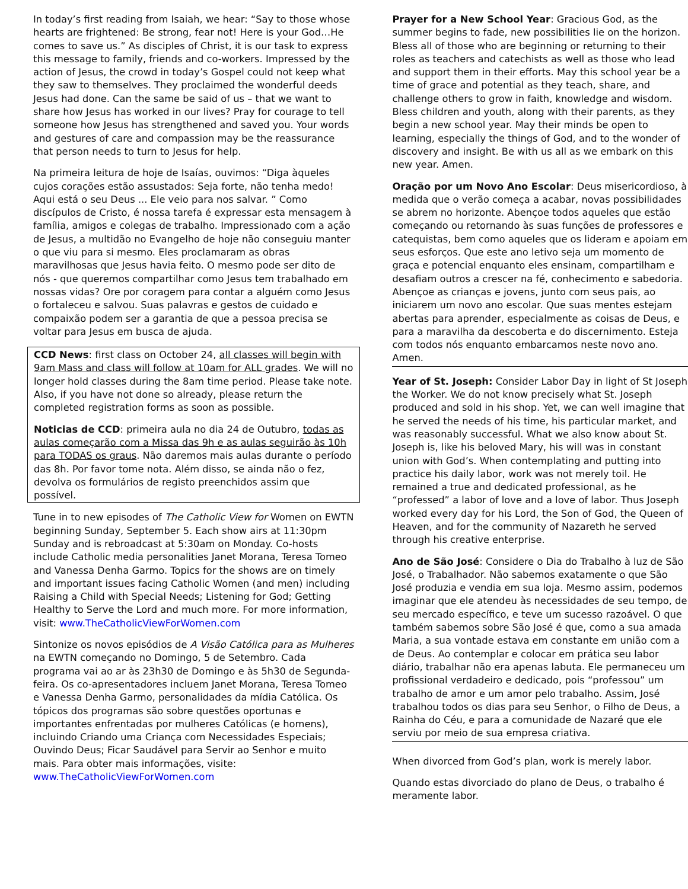In today’s first reading from Isaiah, we hear: “Say to those whose hearts are frightened: Be strong, fear not! Here is your God…He comes to save us.” As disciples of Christ, it is our task to express this message to family, friends and co-workers. Impressed by the action of Jesus, the crowd in today’s Gospel could not keep what they saw to themselves. They proclaimed the wonderful deeds Jesus had done. Can the same be said of us – that we want to share how Jesus has worked in our lives? Pray for courage to tell someone how Jesus has strengthened and saved you. Your words and gestures of care and compassion may be the reassurance that person needs to turn to Jesus for help.
Na primeira leitura de hoje de Isaías, ouvimos: “Diga àqueles cujos corações estão assustados: Seja forte, não tenha medo! Aqui está o seu Deus ... Ele veio para nos salvar. ” Como discípulos de Cristo, é nossa tarefa é expressar esta mensagem à família, amigos e colegas de trabalho. Impressionado com a ação de Jesus, a multidão no Evangelho de hoje não conseguiu manter o que viu para si mesmo. Eles proclamaram as obras maravilhosas que Jesus havia feito. O mesmo pode ser dito de nós - que queremos compartilhar como Jesus tem trabalhado em nossas vidas? Ore por coragem para contar a alguém como Jesus o fortaleceu e salvou. Suas palavras e gestos de cuidado e compaixão podem ser a garantia de que a pessoa precisa se voltar para Jesus em busca de ajuda.
CCD News: first class on October 24, all classes will begin with 9am Mass and class will follow at 10am for ALL grades. We will no longer hold classes during the 8am time period. Please take note. Also, if you have not done so already, please return the completed registration forms as soon as possible.
Noticias de CCD: primeira aula no dia 24 de Outubro, todas as aulas começarão com a Missa das 9h e as aulas seguirão às 10h para TODAS os graus. Não daremos mais aulas durante o período das 8h. Por favor tome nota. Além disso, se ainda não o fez, devolva os formulários de registo preenchidos assim que possível.
Tune in to new episodes of The Catholic View for Women on EWTN beginning Sunday, September 5. Each show airs at 11:30pm Sunday and is rebroadcast at 5:30am on Monday. Co-hosts include Catholic media personalities Janet Morana, Teresa Tomeo and Vanessa Denha Garmo. Topics for the shows are on timely and important issues facing Catholic Women (and men) including Raising a Child with Special Needs; Listening for God; Getting Healthy to Serve the Lord and much more. For more information, visit: www.TheCatholicViewForWomen.com
Sintonize os novos episódios de A Visão Católica para as Mulheres na EWTN começando no Domingo, 5 de Setembro. Cada programa vai ao ar às 23h30 de Domingo e às 5h30 de Segunda-feira. Os co-apresentadores incluem Janet Morana, Teresa Tomeo e Vanessa Denha Garmo, personalidades da mídia Católica. Os tópicos dos programas são sobre questões oportunas e importantes enfrentadas por mulheres Católicas (e homens), incluindo Criando uma Criança com Necessidades Especiais; Ouvindo Deus; Ficar Saudável para Servir ao Senhor e muito mais. Para obter mais informações, visite: www.TheCatholicViewForWomen.com
Prayer for a New School Year: Gracious God, as the summer begins to fade, new possibilities lie on the horizon. Bless all of those who are beginning or returning to their roles as teachers and catechists as well as those who lead and support them in their efforts. May this school year be a time of grace and potential as they teach, share, and challenge others to grow in faith, knowledge and wisdom. Bless children and youth, along with their parents, as they begin a new school year. May their minds be open to learning, especially the things of God, and to the wonder of discovery and insight. Be with us all as we embark on this new year. Amen.
Oração por um Novo Ano Escolar: Deus misericordioso, à medida que o verão começa a acabar, novas possibilidades se abrem no horizonte. Abençoe todos aqueles que estão começando ou retornando às suas funções de professores e catequistas, bem como aqueles que os lideram e apoiam em seus esforços. Que este ano letivo seja um momento de graça e potencial enquanto eles ensinam, compartilham e desafiam outros a crescer na fé, conhecimento e sabedoria. Abençoe as crianças e jovens, junto com seus pais, ao iniciarem um novo ano escolar. Que suas mentes estejam abertas para aprender, especialmente as coisas de Deus, e para a maravilha da descoberta e do discernimento. Esteja com todos nós enquanto embarcamos neste novo ano. Amen.
Year of St. Joseph: Consider Labor Day in light of St Joseph the Worker. We do not know precisely what St. Joseph produced and sold in his shop. Yet, we can well imagine that he served the needs of his time, his particular market, and was reasonably successful. What we also know about St. Joseph is, like his beloved Mary, his will was in constant union with God’s. When contemplating and putting into practice his daily labor, work was not merely toil. He remained a true and dedicated professional, as he “professed” a labor of love and a love of labor. Thus Joseph worked every day for his Lord, the Son of God, the Queen of Heaven, and for the community of Nazareth he served through his creative enterprise.
Ano de São José: Considere o Dia do Trabalho à luz de São José, o Trabalhador. Não sabemos exatamente o que São José produzia e vendia em sua loja. Mesmo assim, podemos imaginar que ele atendeu às necessidades de seu tempo, de seu mercado específico, e teve um sucesso razoável. O que também sabemos sobre São José é que, como a sua amada Maria, a sua vontade estava em constante em união com a de Deus. Ao contemplar e colocar em prática seu labor diário, trabalhar não era apenas labuta. Ele permaneceu um profissional verdadeiro e dedicado, pois “professou” um trabalho de amor e um amor pelo trabalho. Assim, José trabalhou todos os dias para seu Senhor, o Filho de Deus, a Rainha do Céu, e para a comunidade de Nazaré que ele serviu por meio de sua empresa criativa.
When divorced from God’s plan, work is merely labor.
Quando estas divorciado do plano de Deus, o trabalho é meramente labor.